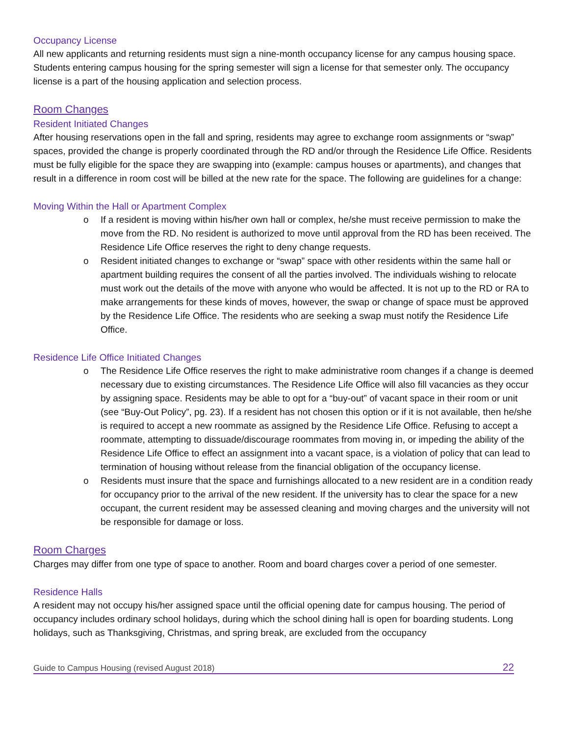Occupancy License
All new applicants and returning residents must sign a nine-month occupancy license for any campus housing space. Students entering campus housing for the spring semester will sign a license for that semester only. The occupancy license is a part of the housing application and selection process.
Room Changes
Resident Initiated Changes
After housing reservations open in the fall and spring, residents may agree to exchange room assignments or “swap” spaces, provided the change is properly coordinated through the RD and/or through the Residence Life Office. Residents must be fully eligible for the space they are swapping into (example: campus houses or apartments), and changes that result in a difference in room cost will be billed at the new rate for the space. The following are guidelines for a change:
Moving Within the Hall or Apartment Complex
o If a resident is moving within his/her own hall or complex, he/she must receive permission to make the move from the RD. No resident is authorized to move until approval from the RD has been received. The Residence Life Office reserves the right to deny change requests.
o Resident initiated changes to exchange or “swap” space with other residents within the same hall or apartment building requires the consent of all the parties involved. The individuals wishing to relocate must work out the details of the move with anyone who would be affected. It is not up to the RD or RA to make arrangements for these kinds of moves, however, the swap or change of space must be approved by the Residence Life Office. The residents who are seeking a swap must notify the Residence Life Office.
Residence Life Office Initiated Changes
o The Residence Life Office reserves the right to make administrative room changes if a change is deemed necessary due to existing circumstances. The Residence Life Office will also fill vacancies as they occur by assigning space. Residents may be able to opt for a “buy-out” of vacant space in their room or unit (see “Buy-Out Policy”, pg. 23). If a resident has not chosen this option or if it is not available, then he/she is required to accept a new roommate as assigned by the Residence Life Office. Refusing to accept a roommate, attempting to dissuade/discourage roommates from moving in, or impeding the ability of the Residence Life Office to effect an assignment into a vacant space, is a violation of policy that can lead to termination of housing without release from the financial obligation of the occupancy license.
o Residents must insure that the space and furnishings allocated to a new resident are in a condition ready for occupancy prior to the arrival of the new resident. If the university has to clear the space for a new occupant, the current resident may be assessed cleaning and moving charges and the university will not be responsible for damage or loss.
Room Charges
Charges may differ from one type of space to another. Room and board charges cover a period of one semester.
Residence Halls
A resident may not occupy his/her assigned space until the official opening date for campus housing. The period of occupancy includes ordinary school holidays, during which the school dining hall is open for boarding students. Long holidays, such as Thanksgiving, Christmas, and spring break, are excluded from the occupancy
Guide to Campus Housing (revised August 2018) 22